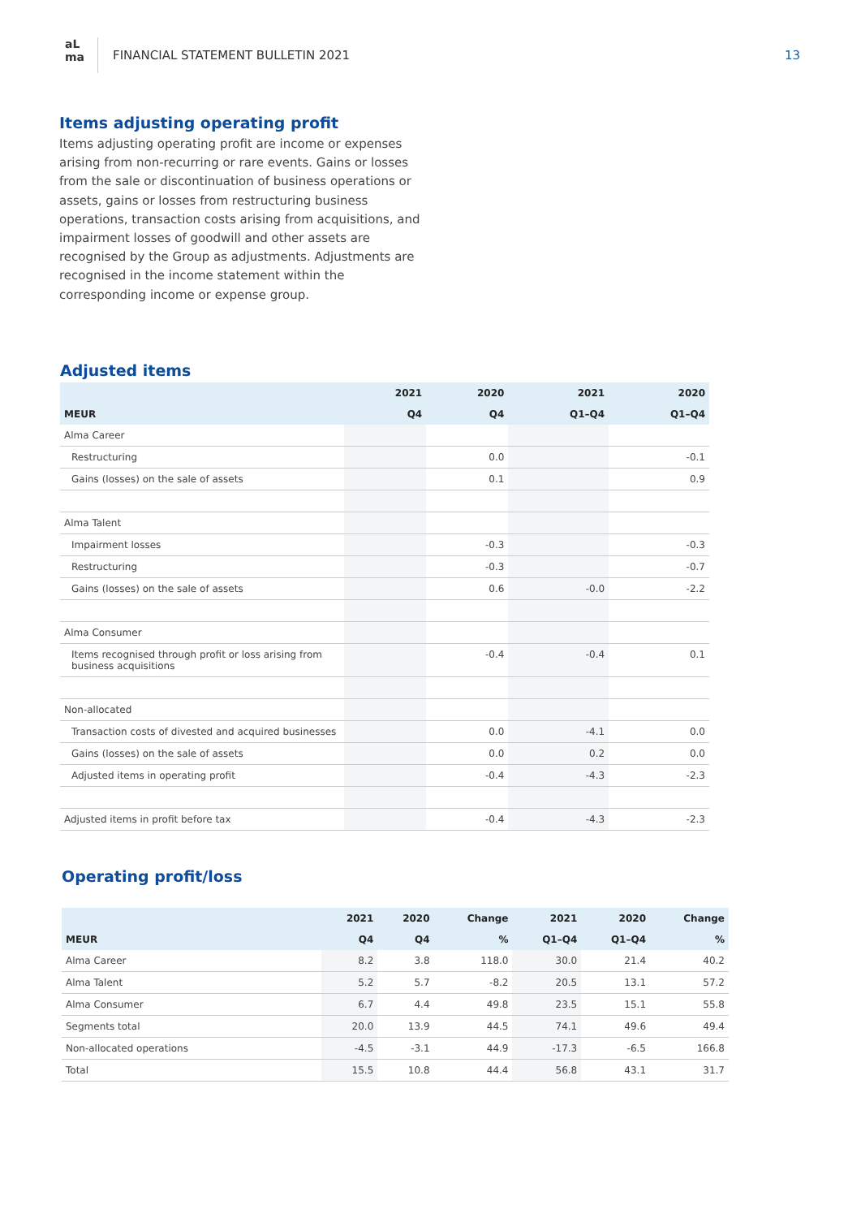aL
ma
FINANCIAL STATEMENT BULLETIN 2021
13
Items adjusting operating profit
Items adjusting operating profit are income or expenses arising from non-recurring or rare events. Gains or losses from the sale or discontinuation of business operations or assets, gains or losses from restructuring business operations, transaction costs arising from acquisitions, and impairment losses of goodwill and other assets are recognised by the Group as adjustments. Adjustments are recognised in the income statement within the corresponding income or expense group.
Adjusted items
| | 2021 | 2020 | 2021 | 2020 |
| --- | --- | --- | --- | --- |
| MEUR | Q4 | Q4 | Q1–Q4 | Q1–Q4 |
| Alma Career | | | | |
| Restructuring | | 0.0 | | -0.1 |
| Gains (losses) on the sale of assets | | 0.1 | | 0.9 |
| Alma Talent | | | | |
| Impairment losses | | -0.3 | | -0.3 |
| Restructuring | | -0.3 | | -0.7 |
| Gains (losses) on the sale of assets | | 0.6 | -0.0 | -2.2 |
| Alma Consumer | | | | |
| Items recognised through profit or loss arising from business acquisitions | | -0.4 | -0.4 | 0.1 |
| Non-allocated | | | | |
| Transaction costs of divested and acquired businesses | | 0.0 | -4.1 | 0.0 |
| Gains (losses) on the sale of assets | | 0.0 | 0.2 | 0.0 |
| Adjusted items in operating profit | | -0.4 | -4.3 | -2.3 |
| Adjusted items in profit before tax | | -0.4 | -4.3 | -2.3 |
Operating profit/loss
| | 2021 | 2020 | Change | 2021 | 2020 | Change |
| --- | --- | --- | --- | --- | --- | --- |
| MEUR | Q4 | Q4 | % | Q1–Q4 | Q1–Q4 | % |
| Alma Career | 8.2 | 3.8 | 118.0 | 30.0 | 21.4 | 40.2 |
| Alma Talent | 5.2 | 5.7 | -8.2 | 20.5 | 13.1 | 57.2 |
| Alma Consumer | 6.7 | 4.4 | 49.8 | 23.5 | 15.1 | 55.8 |
| Segments total | 20.0 | 13.9 | 44.5 | 74.1 | 49.6 | 49.4 |
| Non-allocated operations | -4.5 | -3.1 | 44.9 | -17.3 | -6.5 | 166.8 |
| Total | 15.5 | 10.8 | 44.4 | 56.8 | 43.1 | 31.7 |